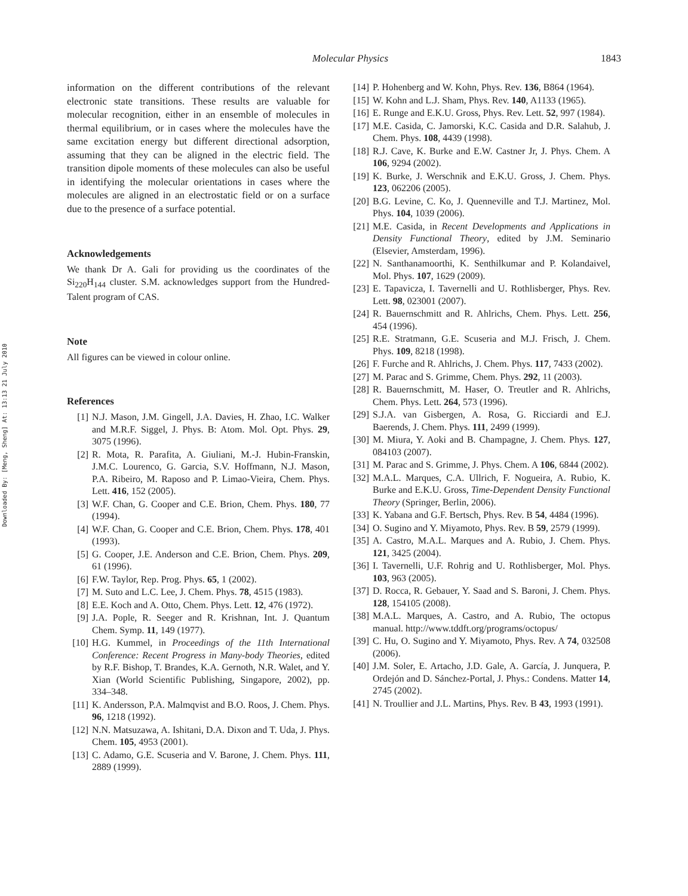Downloaded By: [Meng, Sheng] At: 13:13 21 July 2010
Molecular Physics 1843
information on the different contributions of the relevant electronic state transitions. These results are valuable for molecular recognition, either in an ensemble of molecules in thermal equilibrium, or in cases where the molecules have the same excitation energy but different directional adsorption, assuming that they can be aligned in the electric field. The transition dipole moments of these molecules can also be useful in identifying the molecular orientations in cases where the molecules are aligned in an electrostatic field or on a surface due to the presence of a surface potential.
Acknowledgements
We thank Dr A. Gali for providing us the coordinates of the Si<sub>220</sub>H<sub>144</sub> cluster. S.M. acknowledges support from the Hundred-Talent program of CAS.
Note
All figures can be viewed in colour online.
References
[1] N.J. Mason, J.M. Gingell, J.A. Davies, H. Zhao, I.C. Walker and M.R.F. Siggel, J. Phys. B: Atom. Mol. Opt. Phys. 29, 3075 (1996).
[2] R. Mota, R. Parafita, A. Giuliani, M.-J. Hubin-Franskin, J.M.C. Lourenco, G. Garcia, S.V. Hoffmann, N.J. Mason, P.A. Ribeiro, M. Raposo and P. Limao-Vieira, Chem. Phys. Lett. 416, 152 (2005).
[3] W.F. Chan, G. Cooper and C.E. Brion, Chem. Phys. 180, 77 (1994).
[4] W.F. Chan, G. Cooper and C.E. Brion, Chem. Phys. 178, 401 (1993).
[5] G. Cooper, J.E. Anderson and C.E. Brion, Chem. Phys. 209, 61 (1996).
[6] F.W. Taylor, Rep. Prog. Phys. 65, 1 (2002).
[7] M. Suto and L.C. Lee, J. Chem. Phys. 78, 4515 (1983).
[8] E.E. Koch and A. Otto, Chem. Phys. Lett. 12, 476 (1972).
[9] J.A. Pople, R. Seeger and R. Krishnan, Int. J. Quantum Chem. Symp. 11, 149 (1977).
[10] H.G. Kummel, in Proceedings of the 11th International Conference: Recent Progress in Many-body Theories, edited by R.F. Bishop, T. Brandes, K.A. Gernoth, N.R. Walet, and Y. Xian (World Scientific Publishing, Singapore, 2002), pp. 334–348.
[11] K. Andersson, P.A. Malmqvist and B.O. Roos, J. Chem. Phys. 96, 1218 (1992).
[12] N.N. Matsuzawa, A. Ishitani, D.A. Dixon and T. Uda, J. Phys. Chem. 105, 4953 (2001).
[13] C. Adamo, G.E. Scuseria and V. Barone, J. Chem. Phys. 111, 2889 (1999).
[14] P. Hohenberg and W. Kohn, Phys. Rev. 136, B864 (1964).
[15] W. Kohn and L.J. Sham, Phys. Rev. 140, A1133 (1965).
[16] E. Runge and E.K.U. Gross, Phys. Rev. Lett. 52, 997 (1984).
[17] M.E. Casida, C. Jamorski, K.C. Casida and D.R. Salahub, J. Chem. Phys. 108, 4439 (1998).
[18] R.J. Cave, K. Burke and E.W. Castner Jr, J. Phys. Chem. A 106, 9294 (2002).
[19] K. Burke, J. Werschnik and E.K.U. Gross, J. Chem. Phys. 123, 062206 (2005).
[20] B.G. Levine, C. Ko, J. Quenneville and T.J. Martinez, Mol. Phys. 104, 1039 (2006).
[21] M.E. Casida, in Recent Developments and Applications in Density Functional Theory, edited by J.M. Seminario (Elsevier, Amsterdam, 1996).
[22] N. Santhanamoorthi, K. Senthilkumar and P. Kolandaivel, Mol. Phys. 107, 1629 (2009).
[23] E. Tapavicza, I. Tavernelli and U. Rothlisberger, Phys. Rev. Lett. 98, 023001 (2007).
[24] R. Bauernschmitt and R. Ahlrichs, Chem. Phys. Lett. 256, 454 (1996).
[25] R.E. Stratmann, G.E. Scuseria and M.J. Frisch, J. Chem. Phys. 109, 8218 (1998).
[26] F. Furche and R. Ahlrichs, J. Chem. Phys. 117, 7433 (2002).
[27] M. Parac and S. Grimme, Chem. Phys. 292, 11 (2003).
[28] R. Bauernschmitt, M. Haser, O. Treutler and R. Ahlrichs, Chem. Phys. Lett. 264, 573 (1996).
[29] S.J.A. van Gisbergen, A. Rosa, G. Ricciardi and E.J. Baerends, J. Chem. Phys. 111, 2499 (1999).
[30] M. Miura, Y. Aoki and B. Champagne, J. Chem. Phys. 127, 084103 (2007).
[31] M. Parac and S. Grimme, J. Phys. Chem. A 106, 6844 (2002).
[32] M.A.L. Marques, C.A. Ullrich, F. Nogueira, A. Rubio, K. Burke and E.K.U. Gross, Time-Dependent Density Functional Theory (Springer, Berlin, 2006).
[33] K. Yabana and G.F. Bertsch, Phys. Rev. B 54, 4484 (1996).
[34] O. Sugino and Y. Miyamoto, Phys. Rev. B 59, 2579 (1999).
[35] A. Castro, M.A.L. Marques and A. Rubio, J. Chem. Phys. 121, 3425 (2004).
[36] I. Tavernelli, U.F. Rohrig and U. Rothlisberger, Mol. Phys. 103, 963 (2005).
[37] D. Rocca, R. Gebauer, Y. Saad and S. Baroni, J. Chem. Phys. 128, 154105 (2008).
[38] M.A.L. Marques, A. Castro, and A. Rubio, The octopus manual. http://www.tddft.org/programs/octopus/
[39] C. Hu, O. Sugino and Y. Miyamoto, Phys. Rev. A 74, 032508 (2006).
[40] J.M. Soler, E. Artacho, J.D. Gale, A. García, J. Junquera, P. Ordejón and D. Sánchez-Portal, J. Phys.: Condens. Matter 14, 2745 (2002).
[41] N. Troullier and J.L. Martins, Phys. Rev. B 43, 1993 (1991).